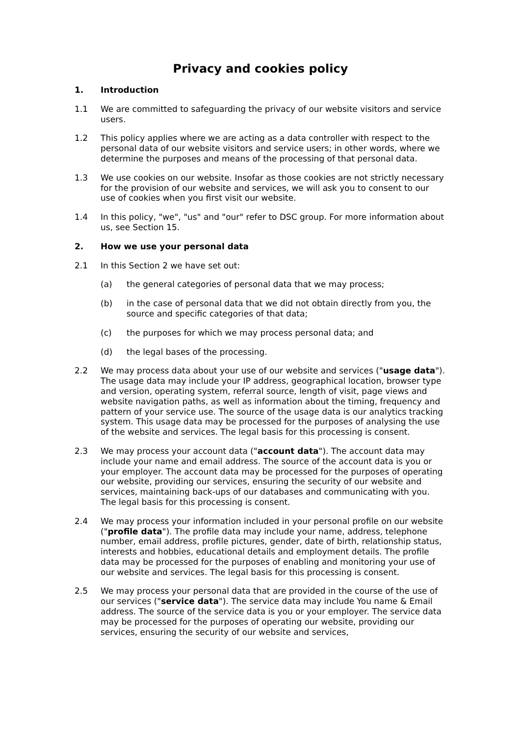Privacy and cookies policy
1. Introduction
1.1 We are committed to safeguarding the privacy of our website visitors and service users.
1.2 This policy applies where we are acting as a data controller with respect to the personal data of our website visitors and service users; in other words, where we determine the purposes and means of the processing of that personal data.
1.3 We use cookies on our website. Insofar as those cookies are not strictly necessary for the provision of our website and services, we will ask you to consent to our use of cookies when you first visit our website.
1.4 In this policy, "we", "us" and "our" refer to DSC group. For more information about us, see Section 15.
2. How we use your personal data
2.1 In this Section 2 we have set out:
(a) the general categories of personal data that we may process;
(b) in the case of personal data that we did not obtain directly from you, the source and specific categories of that data;
(c) the purposes for which we may process personal data; and
(d) the legal bases of the processing.
2.2 We may process data about your use of our website and services ("usage data"). The usage data may include your IP address, geographical location, browser type and version, operating system, referral source, length of visit, page views and website navigation paths, as well as information about the timing, frequency and pattern of your service use. The source of the usage data is our analytics tracking system. This usage data may be processed for the purposes of analysing the use of the website and services. The legal basis for this processing is consent.
2.3 We may process your account data ("account data"). The account data may include your name and email address. The source of the account data is you or your employer. The account data may be processed for the purposes of operating our website, providing our services, ensuring the security of our website and services, maintaining back-ups of our databases and communicating with you. The legal basis for this processing is consent.
2.4 We may process your information included in your personal profile on our website ("profile data"). The profile data may include your name, address, telephone number, email address, profile pictures, gender, date of birth, relationship status, interests and hobbies, educational details and employment details. The profile data may be processed for the purposes of enabling and monitoring your use of our website and services. The legal basis for this processing is consent.
2.5 We may process your personal data that are provided in the course of the use of our services ("service data"). The service data may include You name & Email address. The source of the service data is you or your employer. The service data may be processed for the purposes of operating our website, providing our services, ensuring the security of our website and services,